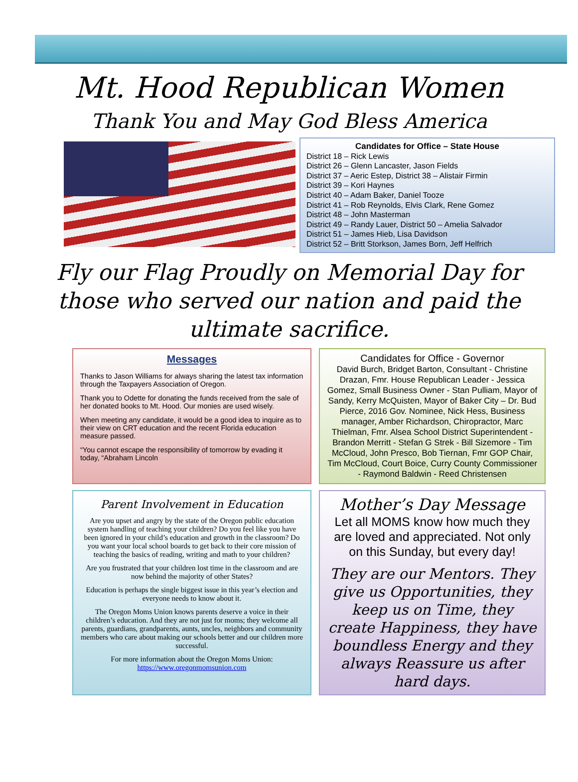Mt. Hood Republican Women
Thank You and May God Bless America
Candidates for Office – State House
District 18 – Rick Lewis
District 26 – Glenn Lancaster, Jason Fields
District 37 – Aeric Estep, District 38 – Alistair Firmin
District 39 – Kori Haynes
District 40 – Adam Baker, Daniel Tooze
District 41 – Rob Reynolds, Elvis Clark, Rene Gomez
District 48 – John Masterman
District 49 – Randy Lauer, District 50 – Amelia Salvador
District 51 – James Hieb, Lisa Davidson
District 52 – Britt Storkson, James Born, Jeff Helfrich
Fly our Flag Proudly on Memorial Day for
those who served our nation and paid the
ultimate sacrifice.
Messages
Thanks to Jason Williams for always sharing the latest tax information through the Taxpayers Association of Oregon.
Thank you to Odette for donating the funds received from the sale of her donated books to Mt. Hood. Our monies are used wisely.
When meeting any candidate, it would be a good idea to inquire as to their view on CRT education and the recent Florida education measure passed.
“You cannot escape the responsibility of tomorrow by evading it today, “Abraham Lincoln
Candidates for Office - Governor
David Burch, Bridget Barton, Consultant - Christine Drazan, Fmr. House Republican Leader - Jessica Gomez, Small Business Owner - Stan Pulliam, Mayor of Sandy, Kerry McQuisten, Mayor of Baker City – Dr. Bud Pierce, 2016 Gov. Nominee, Nick Hess, Business manager, Amber Richardson, Chiropractor, Marc Thielman, Fmr. Alsea School District Superintendent - Brandon Merritt - Stefan G Strek - Bill Sizemore - Tim McCloud, John Presco, Bob Tiernan, Fmr GOP Chair, Tim McCloud, Court Boice, Curry County Commissioner - Raymond Baldwin - Reed Christensen
Parent Involvement in Education
Are you upset and angry by the state of the Oregon public education system handling of teaching your children? Do you feel like you have been ignored in your child’s education and growth in the classroom? Do you want your local school boards to get back to their core mission of teaching the basics of reading, writing and math to your children?
Are you frustrated that your children lost time in the classroom and are now behind the majority of other States?
Education is perhaps the single biggest issue in this year’s election and everyone needs to know about it.
The Oregon Moms Union knows parents deserve a voice in their children’s education. And they are not just for moms; they welcome all parents, guardians, grandparents, aunts, uncles, neighbors and community members who care about making our schools better and our children more successful.
For more information about the Oregon Moms Union:
https://www.oregonmomsunion.com
Mother’s Day Message
Let all MOMS know how much they are loved and appreciated. Not only on this Sunday, but every day!
They are our Mentors. They give us Opportunities, they keep us on Time, they create Happiness, they have boundless Energy and they always Reassure us after hard days.